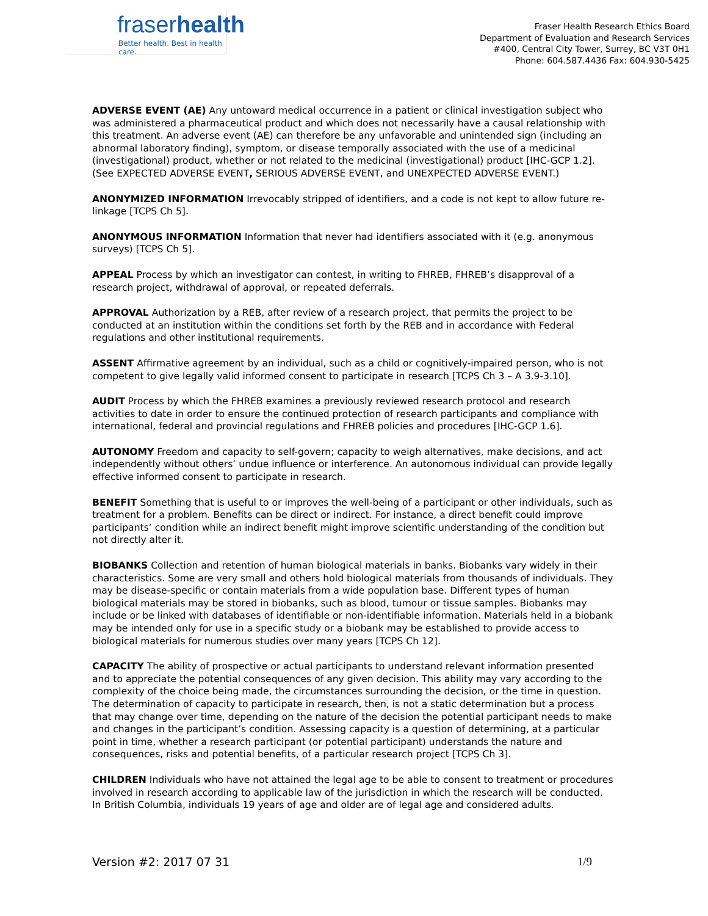fraserhealth
Better health. Best in health care.
Fraser Health Research Ethics Board
Department of Evaluation and Research Services
#400, Central City Tower, Surrey, BC V3T 0H1
Phone: 604.587.4436 Fax: 604.930-5425
ADVERSE EVENT (AE) Any untoward medical occurrence in a patient or clinical investigation subject who was administered a pharmaceutical product and which does not necessarily have a causal relationship with this treatment. An adverse event (AE) can therefore be any unfavorable and unintended sign (including an abnormal laboratory finding), symptom, or disease temporally associated with the use of a medicinal (investigational) product, whether or not related to the medicinal (investigational) product [IHC-GCP 1.2]. (See EXPECTED ADVERSE EVENT, SERIOUS ADVERSE EVENT, and UNEXPECTED ADVERSE EVENT.)
ANONYMIZED INFORMATION Irrevocably stripped of identifiers, and a code is not kept to allow future re-linkage [TCPS Ch 5].
ANONYMOUS INFORMATION Information that never had identifiers associated with it (e.g. anonymous surveys) [TCPS Ch 5].
APPEAL Process by which an investigator can contest, in writing to FHREB, FHREB’s disapproval of a research project, withdrawal of approval, or repeated deferrals.
APPROVAL Authorization by a REB, after review of a research project, that permits the project to be conducted at an institution within the conditions set forth by the REB and in accordance with Federal regulations and other institutional requirements.
ASSENT Affirmative agreement by an individual, such as a child or cognitively-impaired person, who is not competent to give legally valid informed consent to participate in research [TCPS Ch 3 – A 3.9-3.10].
AUDIT Process by which the FHREB examines a previously reviewed research protocol and research activities to date in order to ensure the continued protection of research participants and compliance with international, federal and provincial regulations and FHREB policies and procedures [IHC-GCP 1.6].
AUTONOMY Freedom and capacity to self-govern; capacity to weigh alternatives, make decisions, and act independently without others’ undue influence or interference. An autonomous individual can provide legally effective informed consent to participate in research.
BENEFIT Something that is useful to or improves the well-being of a participant or other individuals, such as treatment for a problem. Benefits can be direct or indirect. For instance, a direct benefit could improve participants’ condition while an indirect benefit might improve scientific understanding of the condition but not directly alter it.
BIOBANKS Collection and retention of human biological materials in banks. Biobanks vary widely in their characteristics. Some are very small and others hold biological materials from thousands of individuals. They may be disease-specific or contain materials from a wide population base. Different types of human biological materials may be stored in biobanks, such as blood, tumour or tissue samples. Biobanks may include or be linked with databases of identifiable or non-identifiable information. Materials held in a biobank may be intended only for use in a specific study or a biobank may be established to provide access to biological materials for numerous studies over many years [TCPS Ch 12].
CAPACITY The ability of prospective or actual participants to understand relevant information presented and to appreciate the potential consequences of any given decision. This ability may vary according to the complexity of the choice being made, the circumstances surrounding the decision, or the time in question. The determination of capacity to participate in research, then, is not a static determination but a process that may change over time, depending on the nature of the decision the potential participant needs to make and changes in the participant’s condition. Assessing capacity is a question of determining, at a particular point in time, whether a research participant (or potential participant) understands the nature and consequences, risks and potential benefits, of a particular research project [TCPS Ch 3].
CHILDREN Individuals who have not attained the legal age to be able to consent to treatment or procedures involved in research according to applicable law of the jurisdiction in which the research will be conducted. In British Columbia, individuals 19 years of age and older are of legal age and considered adults.
Version #2: 2017 07 31 1/9